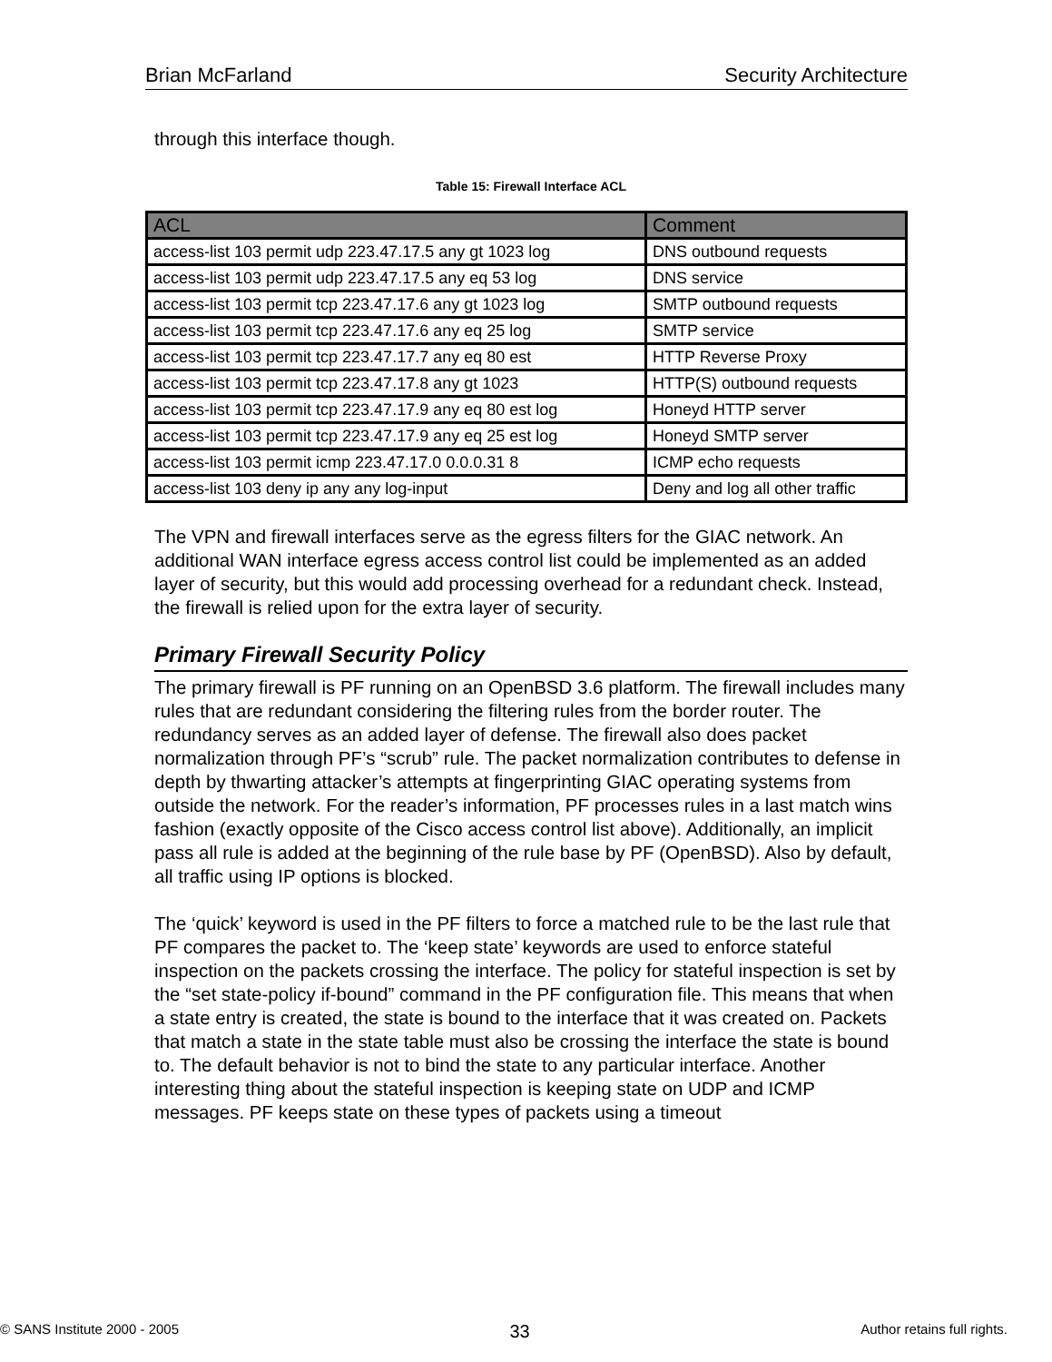Brian McFarland Security Architecture
through this interface though.
Table 15: Firewall Interface ACL
| ACL | Comment |
| --- | --- |
| access-list 103 permit udp 223.47.17.5 any gt 1023 log | DNS outbound requests |
| access-list 103 permit udp 223.47.17.5 any eq 53 log | DNS service |
| access-list 103 permit tcp 223.47.17.6 any gt 1023 log | SMTP outbound requests |
| access-list 103 permit tcp 223.47.17.6 any eq 25 log | SMTP service |
| access-list 103 permit tcp 223.47.17.7 any eq 80 est | HTTP Reverse Proxy |
| access-list 103 permit tcp 223.47.17.8 any gt 1023 | HTTP(S) outbound requests |
| access-list 103 permit tcp 223.47.17.9 any eq 80 est log | Honeyd HTTP server |
| access-list 103 permit tcp 223.47.17.9 any eq 25 est log | Honeyd SMTP server |
| access-list 103 permit icmp 223.47.17.0 0.0.0.31 8 | ICMP echo requests |
| access-list 103 deny ip any any log-input | Deny and log all other traffic |
The VPN and firewall interfaces serve as the egress filters for the GIAC network. An additional WAN interface egress access control list could be implemented as an added layer of security, but this would add processing overhead for a redundant check. Instead, the firewall is relied upon for the extra layer of security.
Primary Firewall Security Policy
The primary firewall is PF running on an OpenBSD 3.6 platform. The firewall includes many rules that are redundant considering the filtering rules from the border router. The redundancy serves as an added layer of defense. The firewall also does packet normalization through PF’s “scrub” rule. The packet normalization contributes to defense in depth by thwarting attacker’s attempts at fingerprinting GIAC operating systems from outside the network. For the reader’s information, PF processes rules in a last match wins fashion (exactly opposite of the Cisco access control list above). Additionally, an implicit pass all rule is added at the beginning of the rule base by PF (OpenBSD). Also by default, all traffic using IP options is blocked.
The ‘quick’ keyword is used in the PF filters to force a matched rule to be the last rule that PF compares the packet to. The ‘keep state’ keywords are used to enforce stateful inspection on the packets crossing the interface. The policy for stateful inspection is set by the “set state-policy if-bound” command in the PF configuration file. This means that when a state entry is created, the state is bound to the interface that it was created on. Packets that match a state in the state table must also be crossing the interface the state is bound to. The default behavior is not to bind the state to any particular interface. Another interesting thing about the stateful inspection is keeping state on UDP and ICMP messages. PF keeps state on these types of packets using a timeout
© SANS Institute 2000 - 2005 33 Author retains full rights.